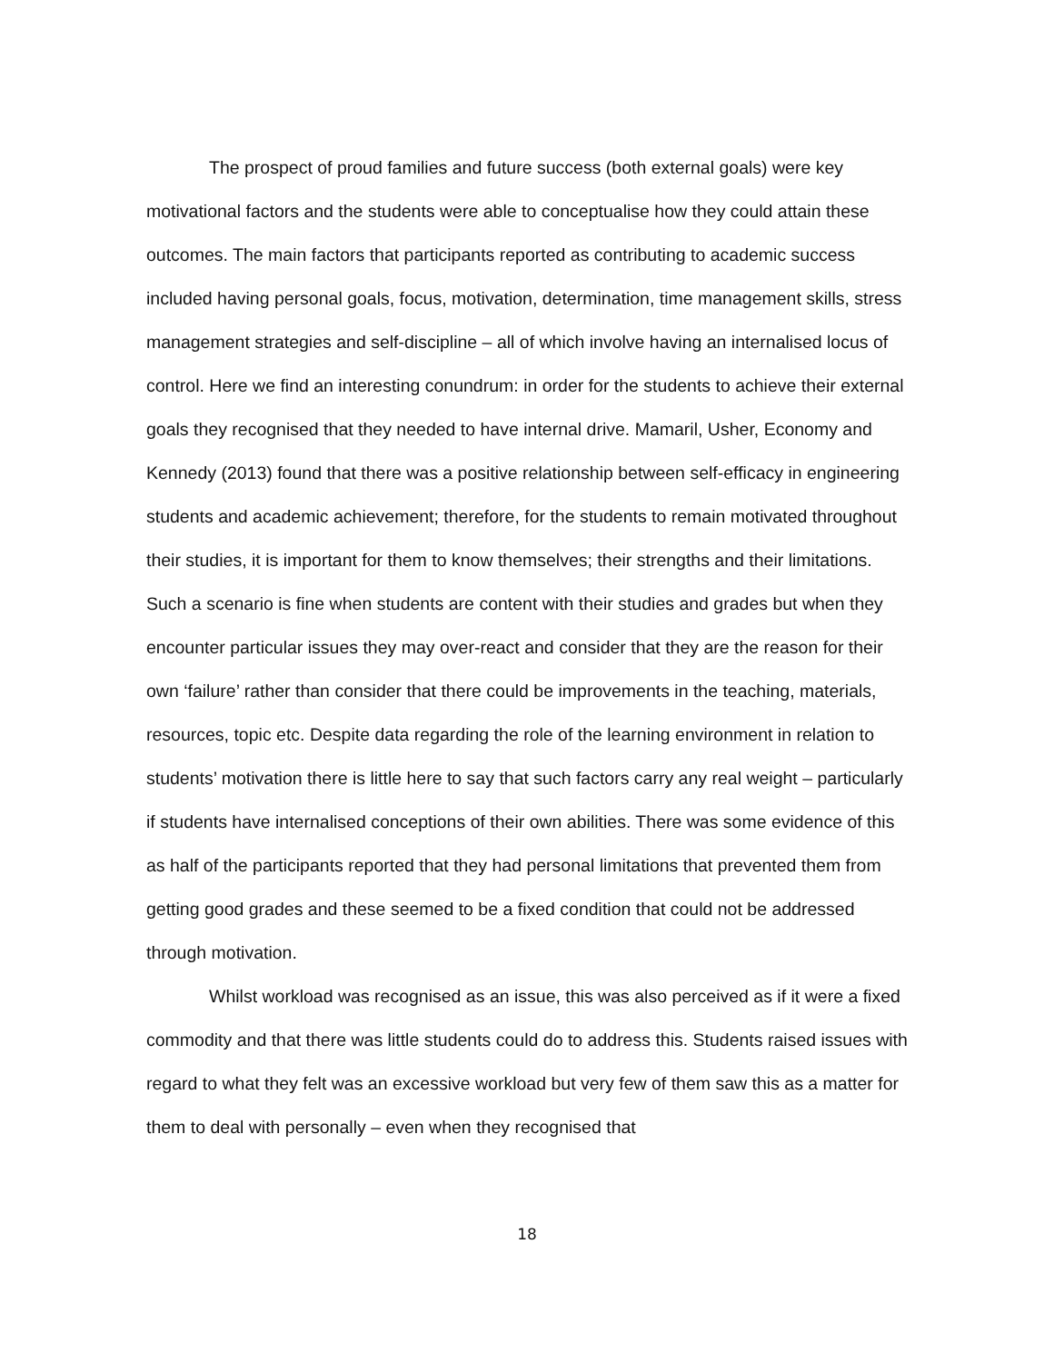The prospect of proud families and future success (both external goals) were key motivational factors and the students were able to conceptualise how they could attain these outcomes. The main factors that participants reported as contributing to academic success included having personal goals, focus, motivation, determination, time management skills, stress management strategies and self-discipline – all of which involve having an internalised locus of control. Here we find an interesting conundrum: in order for the students to achieve their external goals they recognised that they needed to have internal drive. Mamaril, Usher, Economy and Kennedy (2013) found that there was a positive relationship between self-efficacy in engineering students and academic achievement; therefore, for the students to remain motivated throughout their studies, it is important for them to know themselves; their strengths and their limitations. Such a scenario is fine when students are content with their studies and grades but when they encounter particular issues they may over-react and consider that they are the reason for their own ‘failure’ rather than consider that there could be improvements in the teaching, materials, resources, topic etc. Despite data regarding the role of the learning environment in relation to students’ motivation there is little here to say that such factors carry any real weight – particularly if students have internalised conceptions of their own abilities. There was some evidence of this as half of the participants reported that they had personal limitations that prevented them from getting good grades and these seemed to be a fixed condition that could not be addressed through motivation.
Whilst workload was recognised as an issue, this was also perceived as if it were a fixed commodity and that there was little students could do to address this. Students raised issues with regard to what they felt was an excessive workload but very few of them saw this as a matter for them to deal with personally – even when they recognised that
18